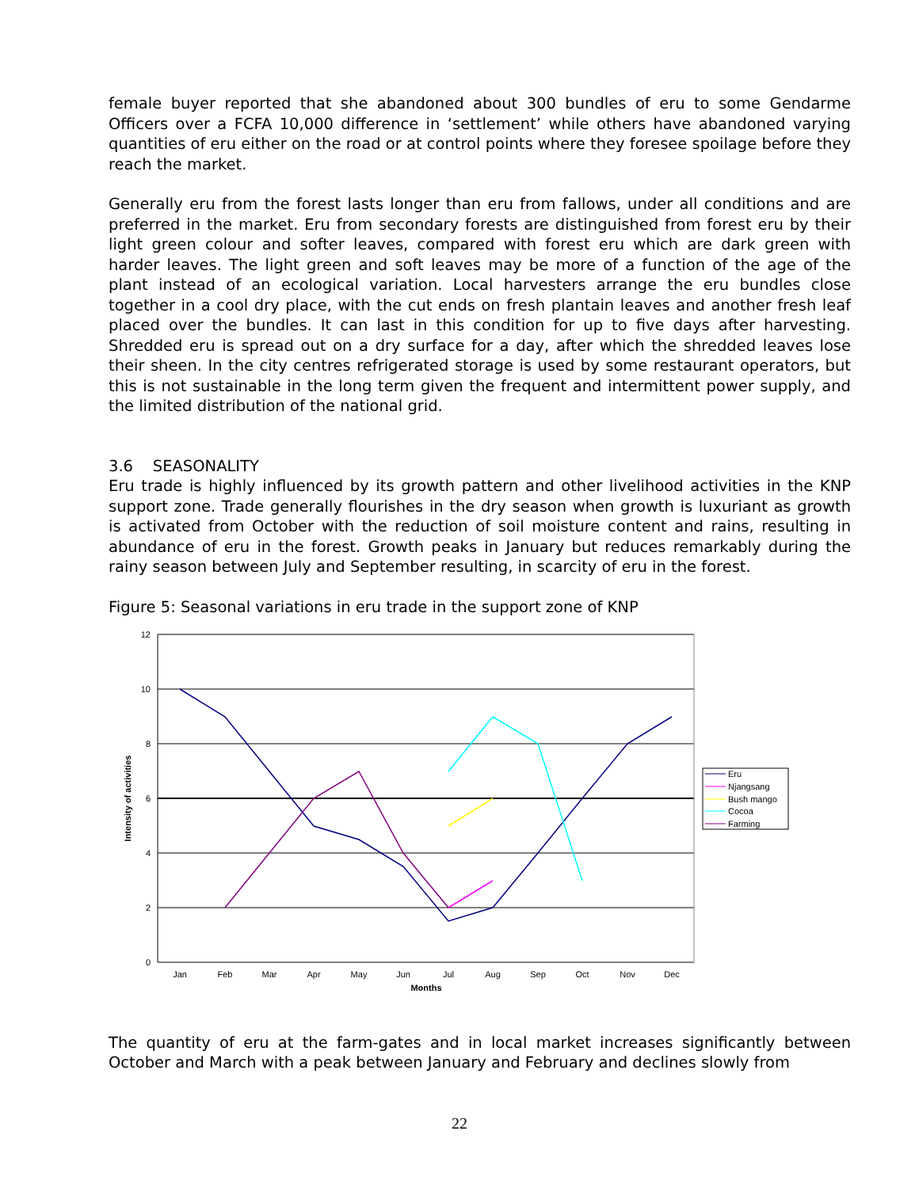female buyer reported that she abandoned about 300 bundles of eru to some Gendarme Officers over a FCFA 10,000 difference in ‘settlement’ while others have abandoned varying quantities of eru either on the road or at control points where they foresee spoilage before they reach the market.
Generally eru from the forest lasts longer than eru from fallows, under all conditions and are preferred in the market. Eru from secondary forests are distinguished from forest eru by their light green colour and softer leaves, compared with forest eru which are dark green with harder leaves. The light green and soft leaves may be more of a function of the age of the plant instead of an ecological variation. Local harvesters arrange the eru bundles close together in a cool dry place, with the cut ends on fresh plantain leaves and another fresh leaf placed over the bundles. It can last in this condition for up to five days after harvesting. Shredded eru is spread out on a dry surface for a day, after which the shredded leaves lose their sheen. In the city centres refrigerated storage is used by some restaurant operators, but this is not sustainable in the long term given the frequent and intermittent power supply, and the limited distribution of the national grid.
3.6 SEASONALITY
Eru trade is highly influenced by its growth pattern and other livelihood activities in the KNP support zone. Trade generally flourishes in the dry season when growth is luxuriant as growth is activated from October with the reduction of soil moisture content and rains, resulting in abundance of eru in the forest. Growth peaks in January but reduces remarkably during the rainy season between July and September resulting, in scarcity of eru in the forest.
Figure 5: Seasonal variations in eru trade in the support zone of KNP
12
10
8
6
4
2
0
Jan
Feb
Mar
Apr
May
Jun
Jul
Aug
Sep
Oct
Nov
Dec
Months
Intensity of activities
Eru
Njangsang
Bush mango
Cocoa
Farming
The quantity of eru at the farm-gates and in local market increases significantly between October and March with a peak between January and February and declines slowly from
22